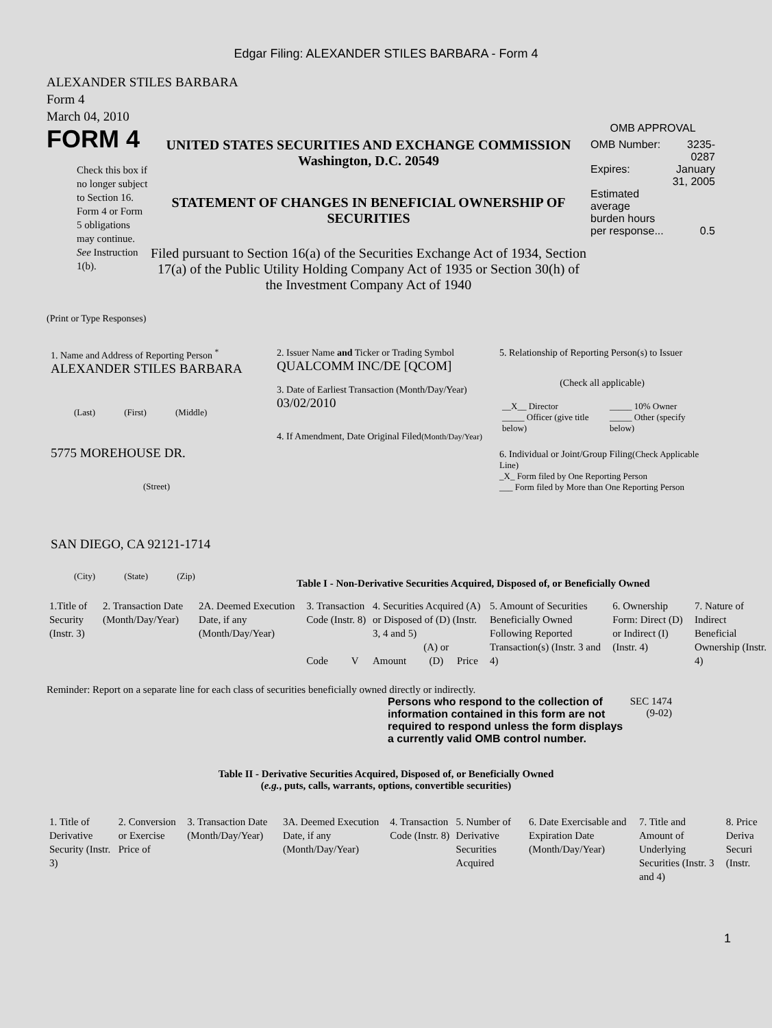Edgar Filing: ALEXANDER STILES BARBARA - Form 4
ALEXANDER STILES BARBARA
Form 4
March 04, 2010
FORM 4
Check this box if no longer subject to Section 16. Form 4 or Form 5 obligations may continue. See Instruction 1(b).
UNITED STATES SECURITIES AND EXCHANGE COMMISSION
Washington, D.C. 20549
STATEMENT OF CHANGES IN BENEFICIAL OWNERSHIP OF SECURITIES
Filed pursuant to Section 16(a) of the Securities Exchange Act of 1934, Section 17(a) of the Public Utility Holding Company Act of 1935 or Section 30(h) of the Investment Company Act of 1940
OMB APPROVAL
| OMB Number: | 3235-0287 |
| Expires: | January 31, 2005 |
| Estimated average burden hours per response... | 0.5 |
(Print or Type Responses)
1. Name and Address of Reporting Person <sup>*</sup>
ALEXANDER STILES BARBARA
(Last) (First) (Middle)
5775 MOREHOUSE DR.
(Street)
SAN DIEGO, CA 92121-1714
(City) (State) (Zip)
2. Issuer Name and Ticker or Trading Symbol
QUALCOMM INC/DE [QCOM]
3. Date of Earliest Transaction (Month/Day/Year)
03/02/2010
4. If Amendment, Date Original Filed(Month/Day/Year)
5. Relationship of Reporting Person(s) to Issuer
(Check all applicable)
| __X__ Director | _____ 10% Owner |
| _____ Officer (give title below) | _____ Other (specify below) |
6. Individual or Joint/Group Filing(Check Applicable Line)
_X_ Form filed by One Reporting Person
___ Form filed by More than One Reporting Person
Table I - Non-Derivative Securities Acquired, Disposed of, or Beneficially Owned
| 1.Title of Security (Instr. 3) | 2. Transaction Date (Month/Day/Year) | 2A. Deemed Execution Date, if any (Month/Day/Year) | 3. Transaction Code (Instr. 8) | | 4. Securities Acquired (A) or Disposed of (D) (Instr. 3, 4 and 5) | | | 5. Amount of Securities Beneficially Owned Following Reported Transaction(s) (Instr. 3 and 4) | 6. Ownership Form: Direct (D) or Indirect (I) (Instr. 4) | 7. Nature of Indirect Beneficial Ownership (Instr. 4) |
| --- | --- | --- | --- | --- | --- | --- | --- | --- | --- | --- |
| | | | Code | V | Amount | (A) or (D) | Price | | | |
Reminder: Report on a separate line for each class of securities beneficially owned directly or indirectly.
Persons who respond to the collection of information contained in this form are not required to respond unless the form displays a currently valid OMB control number.
SEC 1474 (9-02)
Table II - Derivative Securities Acquired, Disposed of, or Beneficially Owned
(e.g., puts, calls, warrants, options, convertible securities)
| 1. Title of Derivative Security (Instr. 3) | 2. Conversion or Exercise Price of | 3. Transaction Date (Month/Day/Year) | 3A. Deemed Execution Date, if any (Month/Day/Year) | 4. Transaction Code (Instr. 8) | 5. Number of Derivative Securities Acquired | 6. Date Exercisable and Expiration Date (Month/Day/Year) | 7. Title and Amount of Underlying Securities (Instr. 3 and 4) | 8. Price Deriva Securi (Instr. |
| --- | --- | --- | --- | --- | --- | --- | --- | --- |
1